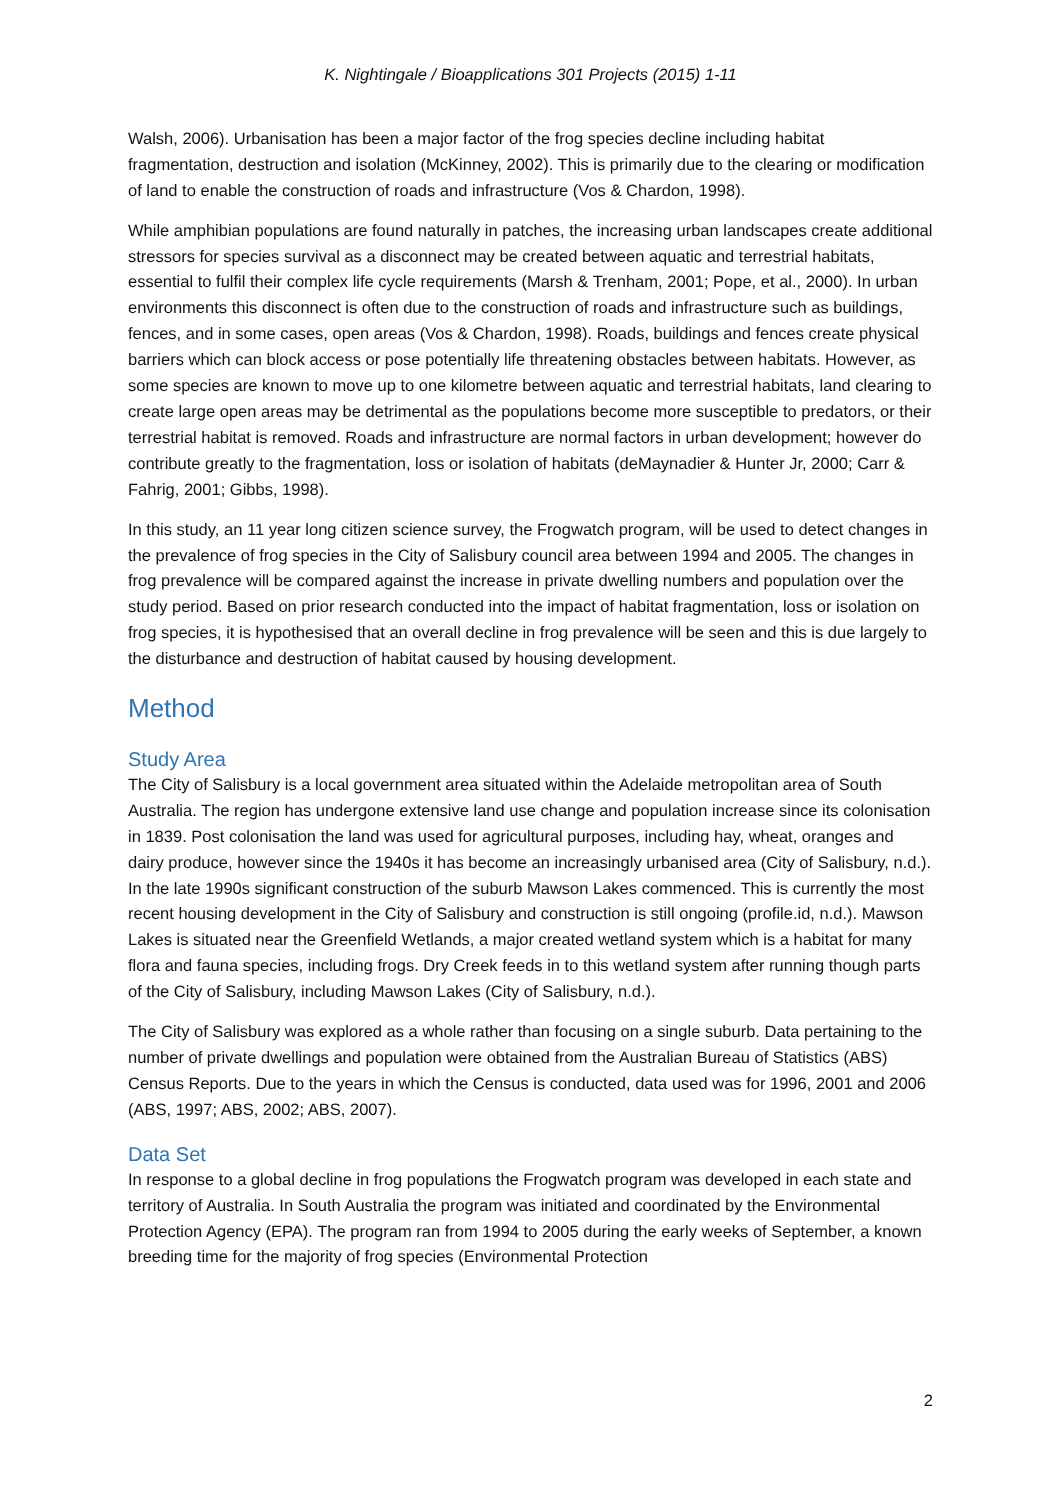K. Nightingale / Bioapplications 301 Projects (2015) 1-11
Walsh, 2006). Urbanisation has been a major factor of the frog species decline including habitat fragmentation, destruction and isolation (McKinney, 2002). This is primarily due to the clearing or modification of land to enable the construction of roads and infrastructure (Vos & Chardon, 1998).
While amphibian populations are found naturally in patches, the increasing urban landscapes create additional stressors for species survival as a disconnect may be created between aquatic and terrestrial habitats, essential to fulfil their complex life cycle requirements (Marsh & Trenham, 2001; Pope, et al., 2000). In urban environments this disconnect is often due to the construction of roads and infrastructure such as buildings, fences, and in some cases, open areas (Vos & Chardon, 1998). Roads, buildings and fences create physical barriers which can block access or pose potentially life threatening obstacles between habitats. However, as some species are known to move up to one kilometre between aquatic and terrestrial habitats, land clearing to create large open areas may be detrimental as the populations become more susceptible to predators, or their terrestrial habitat is removed. Roads and infrastructure are normal factors in urban development; however do contribute greatly to the fragmentation, loss or isolation of habitats (deMaynadier & Hunter Jr, 2000; Carr & Fahrig, 2001; Gibbs, 1998).
In this study, an 11 year long citizen science survey, the Frogwatch program, will be used to detect changes in the prevalence of frog species in the City of Salisbury council area between 1994 and 2005. The changes in frog prevalence will be compared against the increase in private dwelling numbers and population over the study period. Based on prior research conducted into the impact of habitat fragmentation, loss or isolation on frog species, it is hypothesised that an overall decline in frog prevalence will be seen and this is due largely to the disturbance and destruction of habitat caused by housing development.
Method
Study Area
The City of Salisbury is a local government area situated within the Adelaide metropolitan area of South Australia. The region has undergone extensive land use change and population increase since its colonisation in 1839. Post colonisation the land was used for agricultural purposes, including hay, wheat, oranges and dairy produce, however since the 1940s it has become an increasingly urbanised area (City of Salisbury, n.d.). In the late 1990s significant construction of the suburb Mawson Lakes commenced. This is currently the most recent housing development in the City of Salisbury and construction is still ongoing (profile.id, n.d.). Mawson Lakes is situated near the Greenfield Wetlands, a major created wetland system which is a habitat for many flora and fauna species, including frogs. Dry Creek feeds in to this wetland system after running though parts of the City of Salisbury, including Mawson Lakes (City of Salisbury, n.d.).
The City of Salisbury was explored as a whole rather than focusing on a single suburb. Data pertaining to the number of private dwellings and population were obtained from the Australian Bureau of Statistics (ABS) Census Reports. Due to the years in which the Census is conducted, data used was for 1996, 2001 and 2006 (ABS, 1997; ABS, 2002; ABS, 2007).
Data Set
In response to a global decline in frog populations the Frogwatch program was developed in each state and territory of Australia. In South Australia the program was initiated and coordinated by the Environmental Protection Agency (EPA). The program ran from 1994 to 2005 during the early weeks of September, a known breeding time for the majority of frog species (Environmental Protection
2